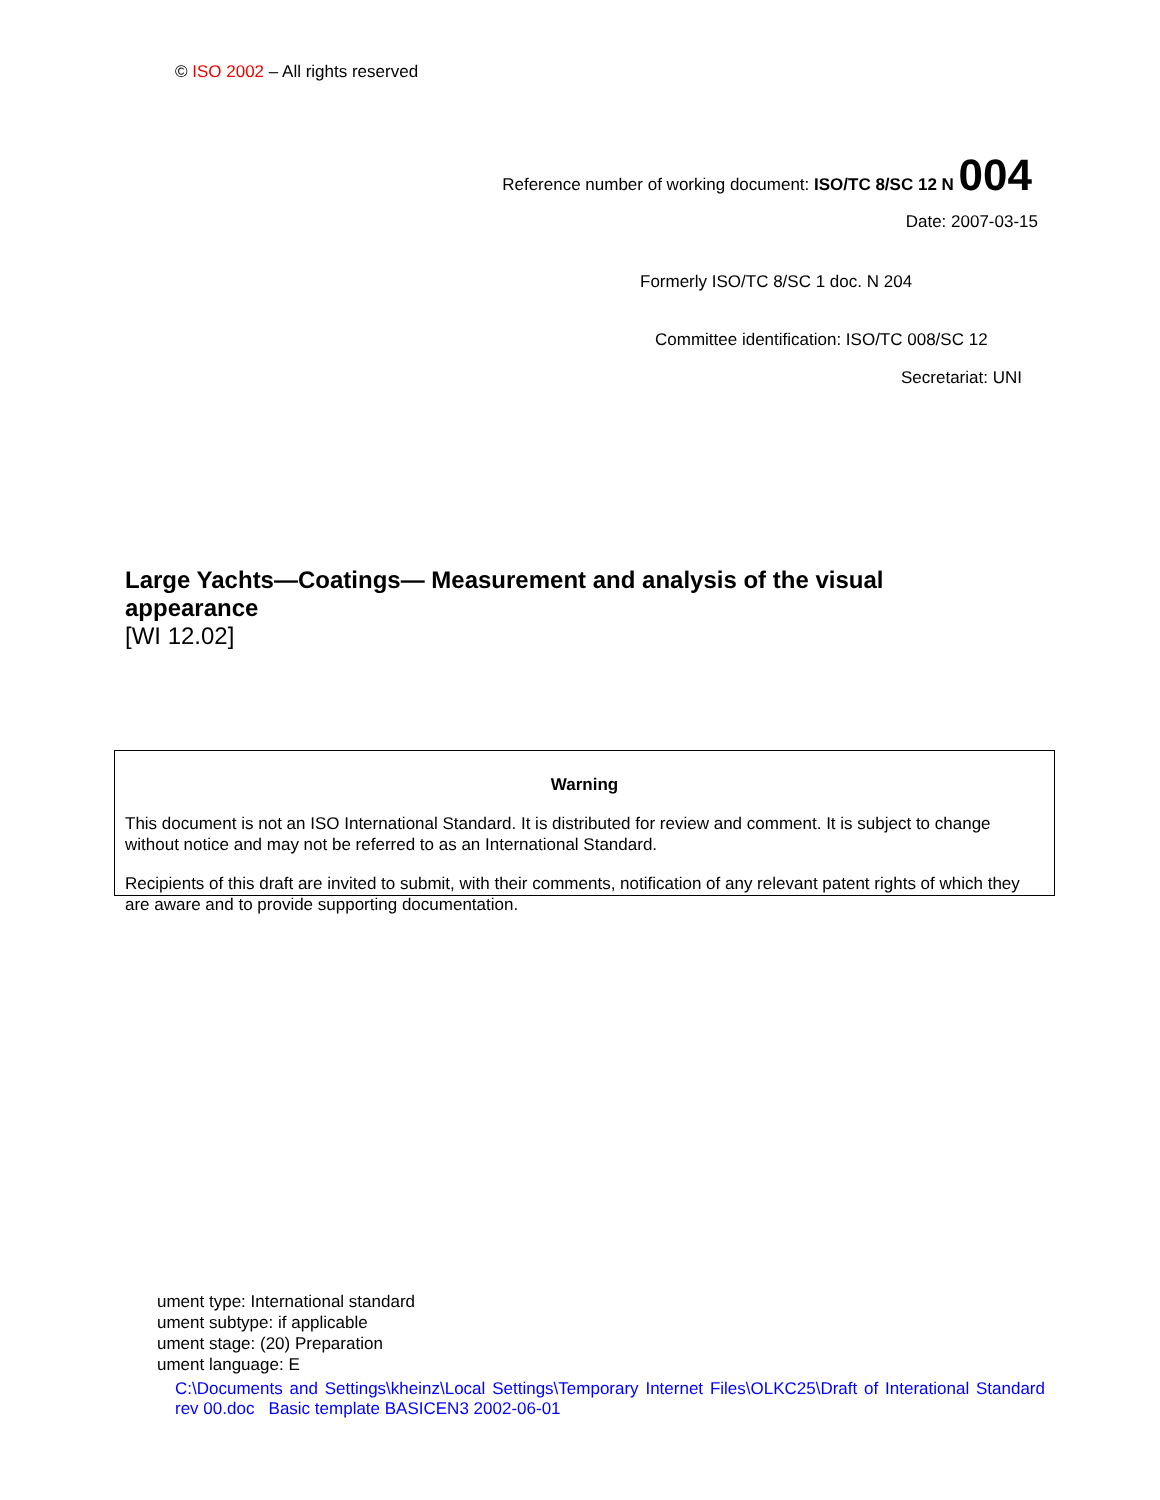© ISO 2002 – All rights reserved
Reference number of working document: ISO/TC 8/SC 12 N 004
Date: 2007-03-15
Formerly ISO/TC 8/SC 1 doc. N 204
Committee identification: ISO/TC 008/SC 12
Secretariat: UNI
Large Yachts—Coatings— Measurement and analysis of the visual appearance
[WI 12.02]
Warning
This document is not an ISO International Standard. It is distributed for review and comment. It is subject to change without notice and may not be referred to as an International Standard.
Recipients of this draft are invited to submit, with their comments, notification of any relevant patent rights of which they are aware and to provide supporting documentation.
ument type: International standard
ument subtype: if applicable
ument stage: (20) Preparation
ument language: E
C:\Documents and Settings\kheinz\Local Settings\Temporary Internet Files\OLKC25\Draft of Interational Standard rev 00.doc Basic template BASICEN3 2002-06-01